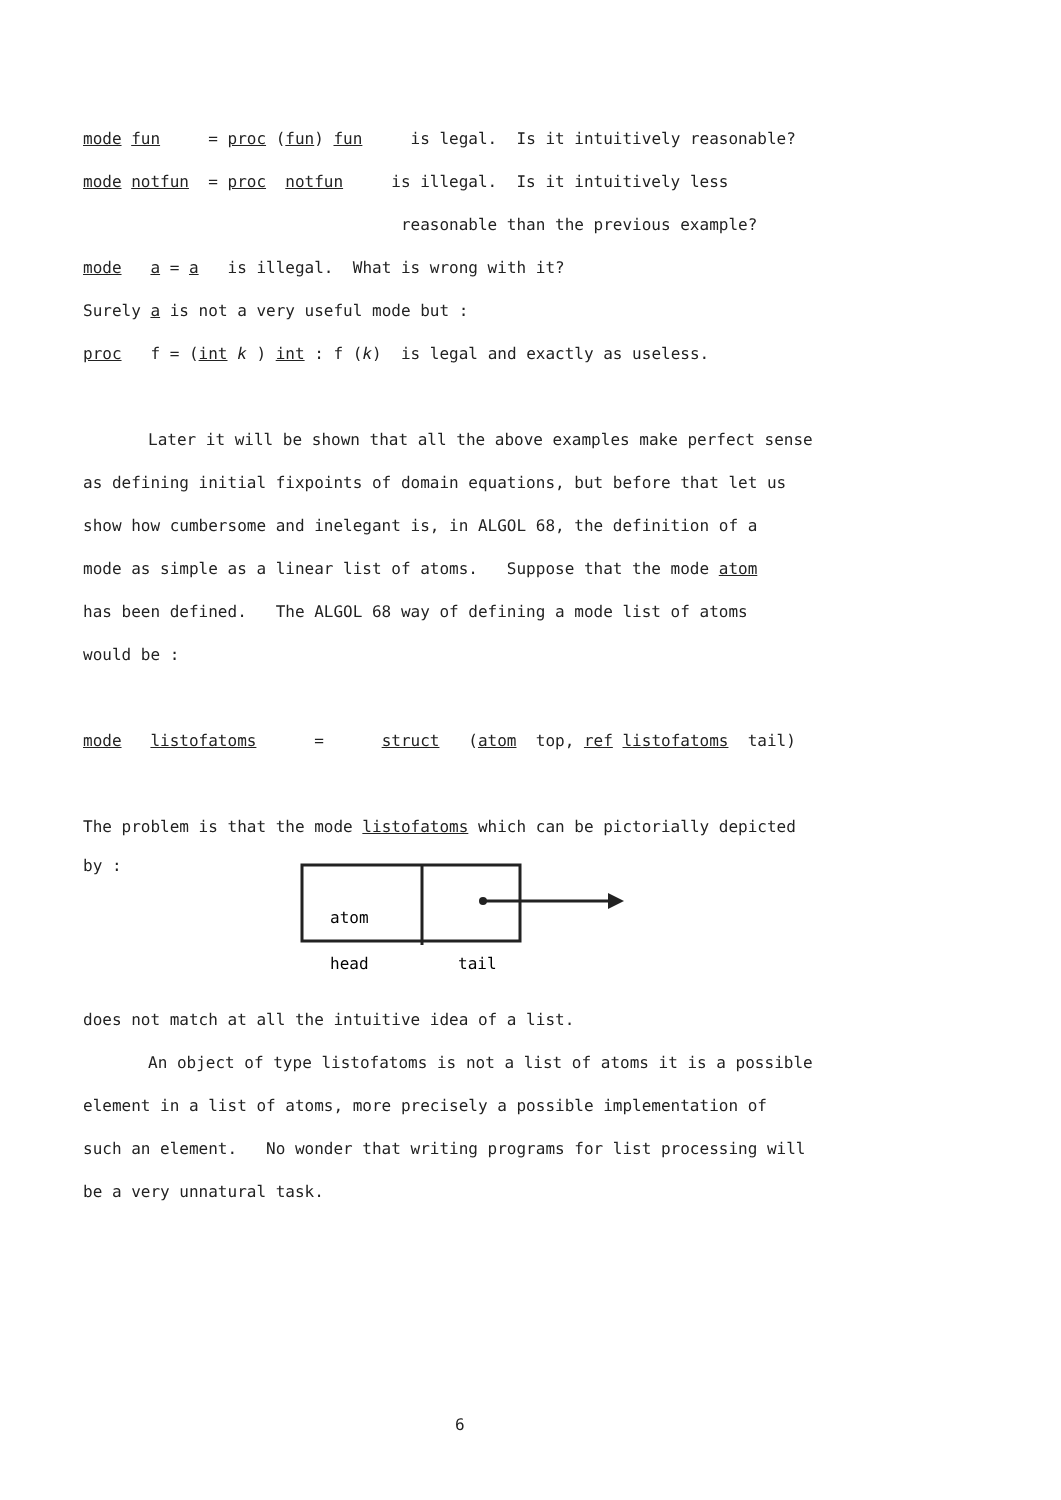mode fun = proc (fun) fun is legal. Is it intuitively reasonable?
mode notfun = proc notfun is illegal. Is it intuitively less
reasonable than the previous example?
mode a = a is illegal. What is wrong with it?
Surely a is not a very useful mode but :
proc f = (int k ) int : f (k) is legal and exactly as useless.
Later it will be shown that all the above examples make perfect sense
as defining initial fixpoints of domain equations, but before that let us
show how cumbersome and inelegant is, in ALGOL 68, the definition of a
mode as simple as a linear list of atoms. Suppose that the mode atom
has been defined. The ALGOL 68 way of defining a mode list of atoms
would be :
mode listofatoms = struct (atom top, ref listofatoms tail)
The problem is that the mode listofatoms which can be pictorially depicted
by :
atom
head
tail
does not match at all the intuitive idea of a list.
An object of type listofatoms is not a list of atoms it is a possible
element in a list of atoms, more precisely a possible implementation of
such an element. No wonder that writing programs for list processing will
be a very unnatural task.
6